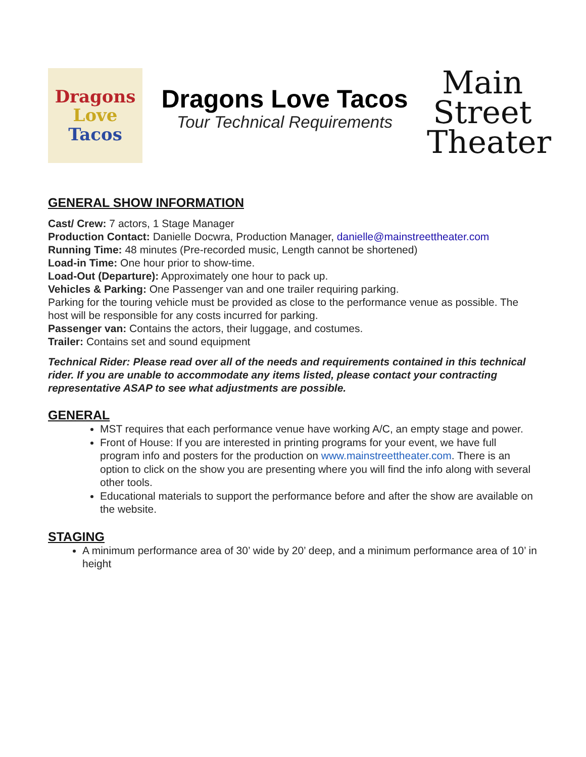Dragons
Love
Tacos
Dragons Love Tacos
Tour Technical Requirements
Main
Street
Theater
GENERAL SHOW INFORMATION
Cast/ Crew: 7 actors, 1 Stage Manager
Production Contact: Danielle Docwra, Production Manager, danielle@mainstreettheater.com
Running Time: 48 minutes (Pre-recorded music, Length cannot be shortened)
Load-in Time: One hour prior to show-time.
Load-Out (Departure): Approximately one hour to pack up.
Vehicles & Parking: One Passenger van and one trailer requiring parking.
Parking for the touring vehicle must be provided as close to the performance venue as possible. The host will be responsible for any costs incurred for parking.
Passenger van: Contains the actors, their luggage, and costumes.
Trailer: Contains set and sound equipment
Technical Rider: Please read over all of the needs and requirements contained in this technical rider. If you are unable to accommodate any items listed, please contact your contracting representative ASAP to see what adjustments are possible.
GENERAL
MST requires that each performance venue have working A/C, an empty stage and power.
Front of House: If you are interested in printing programs for your event, we have full program info and posters for the production on www.mainstreettheater.com. There is an option to click on the show you are presenting where you will find the info along with several other tools.
Educational materials to support the performance before and after the show are available on the website.
STAGING
A minimum performance area of 30’ wide by 20’ deep, and a minimum performance area of 10’ in height